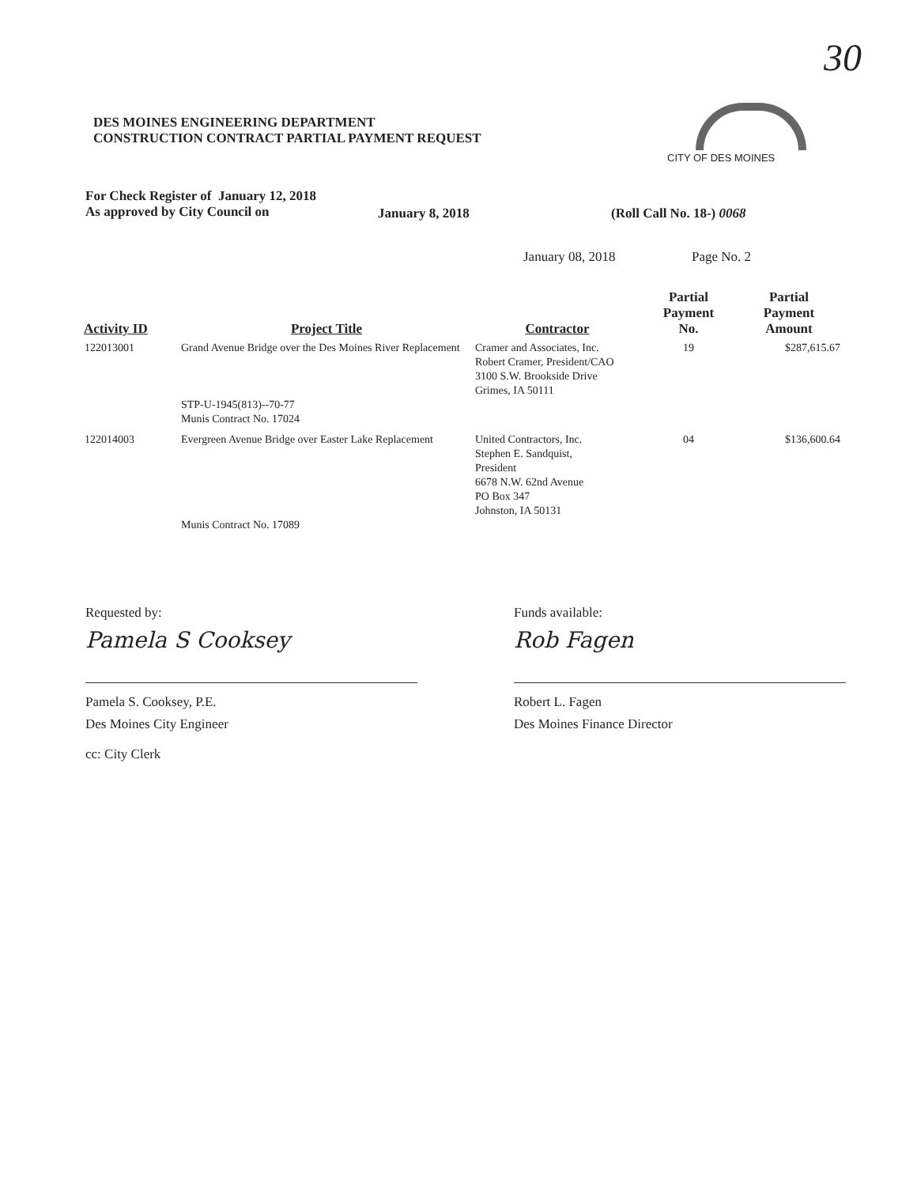30
DES MOINES ENGINEERING DEPARTMENT
CONSTRUCTION CONTRACT PARTIAL PAYMENT REQUEST
CITY OF DES MOINES
For Check Register of January 12, 2018
As approved by City Council on
January 8, 2018 (Roll Call No. 18-) 0068
January 08, 2018 Page No. 2
| Activity ID | Project Title | Contractor | Partial Payment No. | Partial Payment Amount |
| --- | --- | --- | --- | --- |
| 122013001 | Grand Avenue Bridge over the Des Moines River Replacement STP-U-1945(813)--70-77 Munis Contract No. 17024 | Cramer and Associates, Inc. Robert Cramer, President/CAO 3100 S.W. Brookside Drive Grimes, IA 50111 | 19 | $287,615.67 |
| 122014003 | Evergreen Avenue Bridge over Easter Lake Replacement Munis Contract No. 17089 | United Contractors, Inc. Stephen E. Sandquist, President 6678 N.W. 62nd Avenue PO Box 347 Johnston, IA 50131 | 04 | $136,600.64 |
Requested by:
Pamela S Cooksey
Pamela S. Cooksey, P.E.
Des Moines City Engineer
cc: City Clerk
Funds available:
Rob Fagen
Robert L. Fagen
Des Moines Finance Director